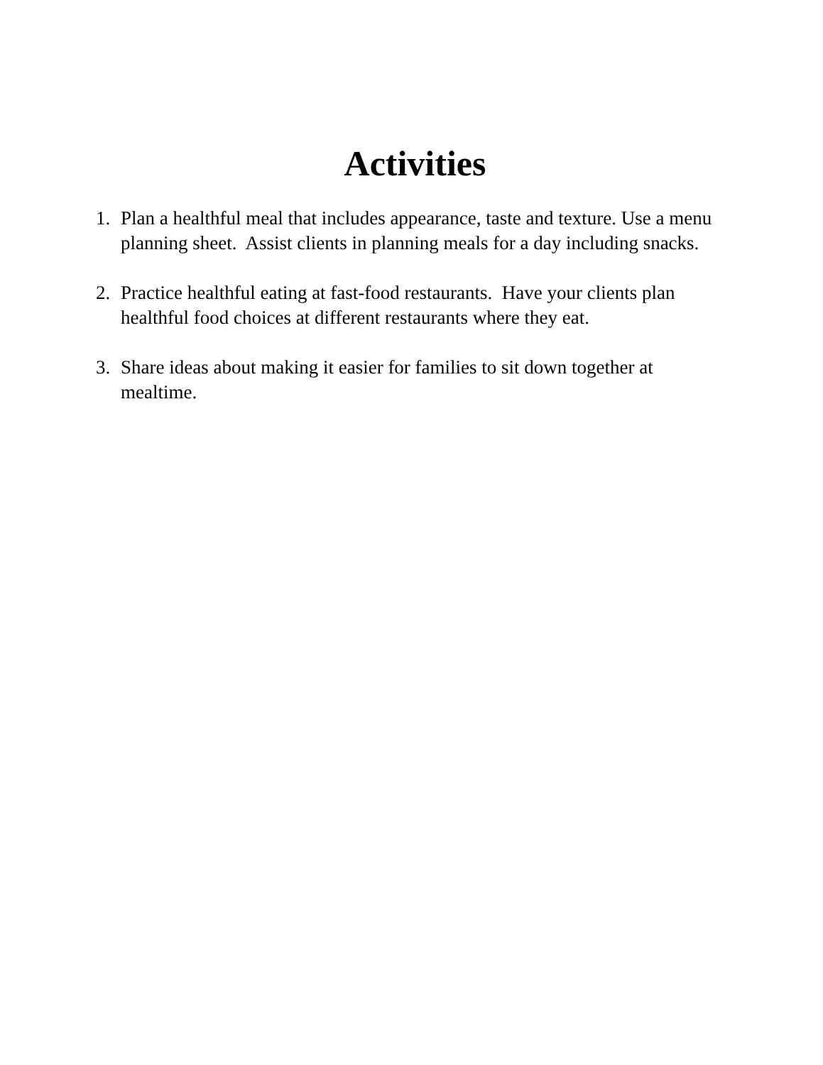Activities
1. Plan a healthful meal that includes appearance, taste and texture. Use a menu planning sheet. Assist clients in planning meals for a day including snacks.
2. Practice healthful eating at fast-food restaurants. Have your clients plan healthful food choices at different restaurants where they eat.
3. Share ideas about making it easier for families to sit down together at mealtime.